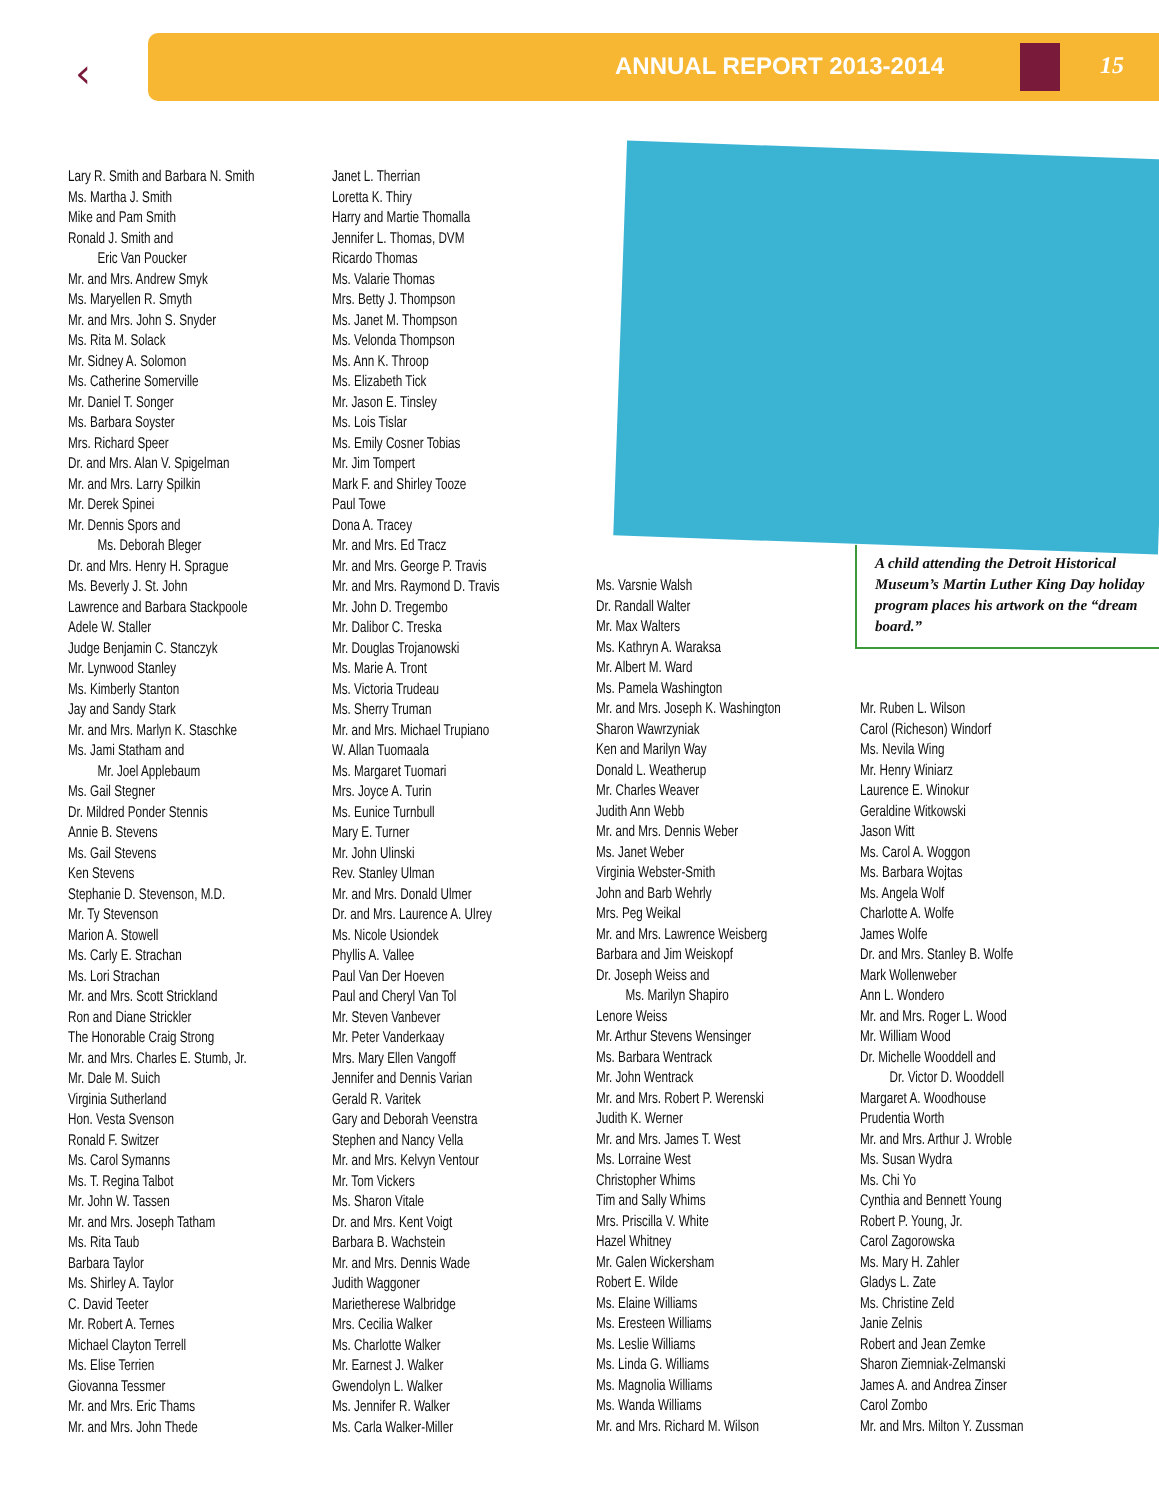‹ ANNUAL REPORT 2013-2014 15
Lary R. Smith and Barbara N. Smith
Ms. Martha J. Smith
Mike and Pam Smith
Ronald J. Smith and
Eric Van Poucker
Mr. and Mrs. Andrew Smyk
Ms. Maryellen R. Smyth
Mr. and Mrs. John S. Snyder
Ms. Rita M. Solack
Mr. Sidney A. Solomon
Ms. Catherine Somerville
Mr. Daniel T. Songer
Ms. Barbara Soyster
Mrs. Richard Speer
Dr. and Mrs. Alan V. Spigelman
Mr. and Mrs. Larry Spilkin
Mr. Derek Spinei
Mr. Dennis Spors and
Ms. Deborah Bleger
Dr. and Mrs. Henry H. Sprague
Ms. Beverly J. St. John
Lawrence and Barbara Stackpoole
Adele W. Staller
Judge Benjamin C. Stanczyk
Mr. Lynwood Stanley
Ms. Kimberly Stanton
Jay and Sandy Stark
Mr. and Mrs. Marlyn K. Staschke
Ms. Jami Statham and
Mr. Joel Applebaum
Ms. Gail Stegner
Dr. Mildred Ponder Stennis
Annie B. Stevens
Ms. Gail Stevens
Ken Stevens
Stephanie D. Stevenson, M.D.
Mr. Ty Stevenson
Marion A. Stowell
Ms. Carly E. Strachan
Ms. Lori Strachan
Mr. and Mrs. Scott Strickland
Ron and Diane Strickler
The Honorable Craig Strong
Mr. and Mrs. Charles E. Stumb, Jr.
Mr. Dale M. Suich
Virginia Sutherland
Hon. Vesta Svenson
Ronald F. Switzer
Ms. Carol Symanns
Ms. T. Regina Talbot
Mr. John W. Tassen
Mr. and Mrs. Joseph Tatham
Ms. Rita Taub
Barbara Taylor
Ms. Shirley A. Taylor
C. David Teeter
Mr. Robert A. Ternes
Michael Clayton Terrell
Ms. Elise Terrien
Giovanna Tessmer
Mr. and Mrs. Eric Thams
Mr. and Mrs. John Thede
Janet L. Therrian
Loretta K. Thiry
Harry and Martie Thomalla
Jennifer L. Thomas, DVM
Ricardo Thomas
Ms. Valarie Thomas
Mrs. Betty J. Thompson
Ms. Janet M. Thompson
Ms. Velonda Thompson
Ms. Ann K. Throop
Ms. Elizabeth Tick
Mr. Jason E. Tinsley
Ms. Lois Tislar
Ms. Emily Cosner Tobias
Mr. Jim Tompert
Mark F. and Shirley Tooze
Paul Towe
Dona A. Tracey
Mr. and Mrs. Ed Tracz
Mr. and Mrs. George P. Travis
Mr. and Mrs. Raymond D. Travis
Mr. John D. Tregembo
Mr. Dalibor C. Treska
Mr. Douglas Trojanowski
Ms. Marie A. Tront
Ms. Victoria Trudeau
Ms. Sherry Truman
Mr. and Mrs. Michael Trupiano
W. Allan Tuomaala
Ms. Margaret Tuomari
Mrs. Joyce A. Turin
Ms. Eunice Turnbull
Mary E. Turner
Mr. John Ulinski
Rev. Stanley Ulman
Mr. and Mrs. Donald Ulmer
Dr. and Mrs. Laurence A. Ulrey
Ms. Nicole Usiondek
Phyllis A. Vallee
Paul Van Der Hoeven
Paul and Cheryl Van Tol
Mr. Steven Vanbever
Mr. Peter Vanderkaay
Mrs. Mary Ellen Vangoff
Jennifer and Dennis Varian
Gerald R. Varitek
Gary and Deborah Veenstra
Stephen and Nancy Vella
Mr. and Mrs. Kelvyn Ventour
Mr. Tom Vickers
Ms. Sharon Vitale
Dr. and Mrs. Kent Voigt
Barbara B. Wachstein
Mr. and Mrs. Dennis Wade
Judith Waggoner
Marietherese Walbridge
Mrs. Cecilia Walker
Ms. Charlotte Walker
Mr. Earnest J. Walker
Gwendolyn L. Walker
Ms. Jennifer R. Walker
Ms. Carla Walker-Miller
A child attending the Detroit Historical Museum’s Martin Luther King Day holiday program places his artwork on the “dream board.”
Ms. Varsnie Walsh
Dr. Randall Walter
Mr. Max Walters
Ms. Kathryn A. Waraksa
Mr. Albert M. Ward
Ms. Pamela Washington
Mr. and Mrs. Joseph K. Washington
Sharon Wawrzyniak
Ken and Marilyn Way
Donald L. Weatherup
Mr. Charles Weaver
Judith Ann Webb
Mr. and Mrs. Dennis Weber
Ms. Janet Weber
Virginia Webster-Smith
John and Barb Wehrly
Mrs. Peg Weikal
Mr. and Mrs. Lawrence Weisberg
Barbara and Jim Weiskopf
Dr. Joseph Weiss and
Ms. Marilyn Shapiro
Lenore Weiss
Mr. Arthur Stevens Wensinger
Ms. Barbara Wentrack
Mr. John Wentrack
Mr. and Mrs. Robert P. Werenski
Judith K. Werner
Mr. and Mrs. James T. West
Ms. Lorraine West
Christopher Whims
Tim and Sally Whims
Mrs. Priscilla V. White
Hazel Whitney
Mr. Galen Wickersham
Robert E. Wilde
Ms. Elaine Williams
Ms. Eresteen Williams
Ms. Leslie Williams
Ms. Linda G. Williams
Ms. Magnolia Williams
Ms. Wanda Williams
Mr. and Mrs. Richard M. Wilson
Mr. Ruben L. Wilson
Carol (Richeson) Windorf
Ms. Nevila Wing
Mr. Henry Winiarz
Laurence E. Winokur
Geraldine Witkowski
Jason Witt
Ms. Carol A. Woggon
Ms. Barbara Wojtas
Ms. Angela Wolf
Charlotte A. Wolfe
James Wolfe
Dr. and Mrs. Stanley B. Wolfe
Mark Wollenweber
Ann L. Wondero
Mr. and Mrs. Roger L. Wood
Mr. William Wood
Dr. Michelle Wooddell and
Dr. Victor D. Wooddell
Margaret A. Woodhouse
Prudentia Worth
Mr. and Mrs. Arthur J. Wroble
Ms. Susan Wydra
Ms. Chi Yo
Cynthia and Bennett Young
Robert P. Young, Jr.
Carol Zagorowska
Ms. Mary H. Zahler
Gladys L. Zate
Ms. Christine Zeld
Janie Zelnis
Robert and Jean Zemke
Sharon Ziemniak-Zelmanski
James A. and Andrea Zinser
Carol Zombo
Mr. and Mrs. Milton Y. Zussman